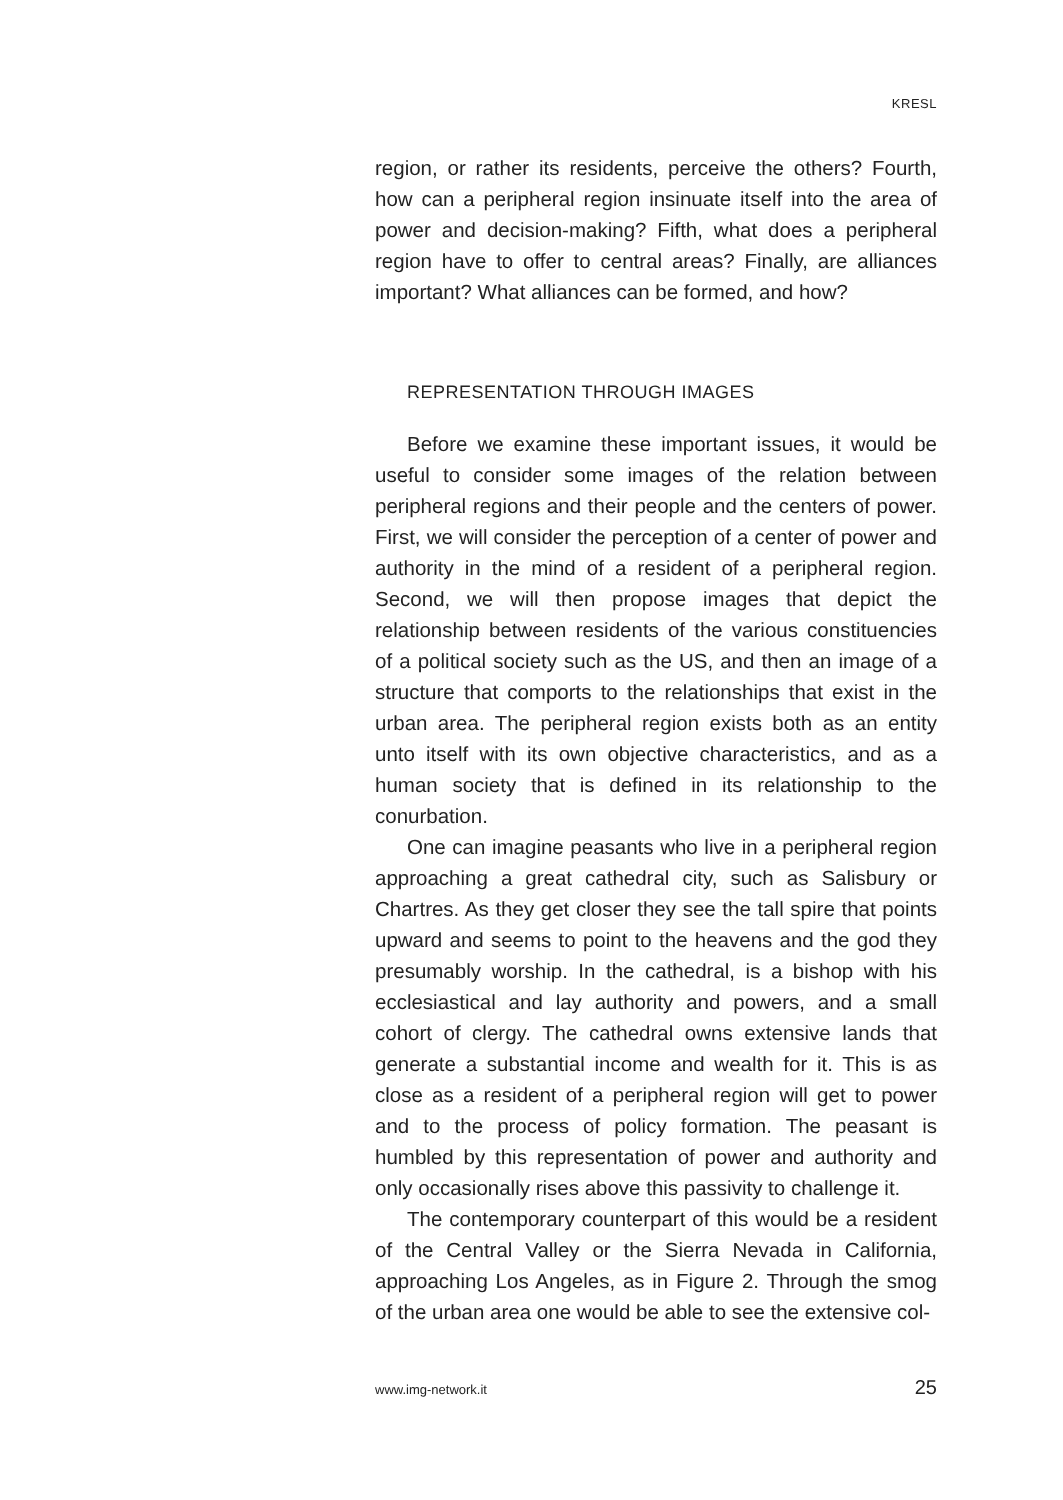KRESL
region, or rather its residents, perceive the others? Fourth, how can a peripheral region insinuate itself into the area of power and decision-making? Fifth, what does a peripheral region have to offer to central areas? Finally, are alliances important? What alliances can be formed, and how?
REPRESENTATION THROUGH IMAGES
Before we examine these important issues, it would be useful to consider some images of the relation between peripheral regions and their people and the centers of power. First, we will consider the perception of a center of power and authority in the mind of a resident of a peripheral region. Second, we will then propose images that depict the relationship between residents of the various constituencies of a political society such as the US, and then an image of a structure that comports to the relationships that exist in the urban area. The peripheral region exists both as an entity unto itself with its own objective characteristics, and as a human society that is defined in its relationship to the conurbation.
One can imagine peasants who live in a peripheral region approaching a great cathedral city, such as Salisbury or Chartres. As they get closer they see the tall spire that points upward and seems to point to the heavens and the god they presumably worship. In the cathedral, is a bishop with his ecclesiastical and lay authority and powers, and a small cohort of clergy. The cathedral owns extensive lands that generate a substantial income and wealth for it. This is as close as a resident of a peripheral region will get to power and to the process of policy formation. The peasant is humbled by this representation of power and authority and only occasionally rises above this passivity to challenge it.
The contemporary counterpart of this would be a resident of the Central Valley or the Sierra Nevada in California, approaching Los Angeles, as in Figure 2. Through the smog of the urban area one would be able to see the extensive col-
www.img-network.it 25